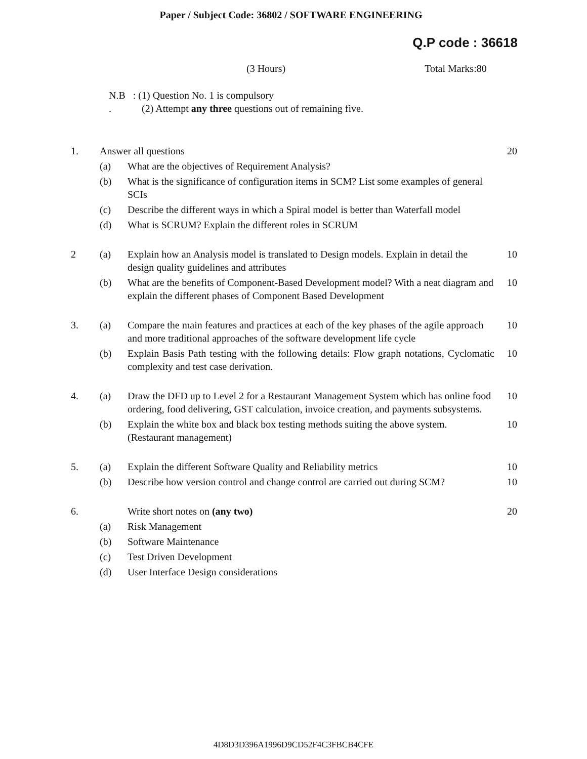Paper / Subject Code: 36802 / SOFTWARE ENGINEERING
Q.P code : 36618
(3 Hours) Total Marks:80
N.B : (1) Question No. 1 is compulsory
. (2) Attempt any three questions out of remaining five.
| 1. | Answer all questions | | 20 |
| | (a) | What are the objectives of Requirement Analysis? | |
| | (b) | What is the significance of configuration items in SCM? List some examples of general SCIs | |
| | (c) | Describe the different ways in which a Spiral model is better than Waterfall model | |
| | (d) | What is SCRUM? Explain the different roles in SCRUM | |
| 2 | (a) | Explain how an Analysis model is translated to Design models. Explain in detail the design quality guidelines and attributes | 10 |
| | (b) | What are the benefits of Component-Based Development model? With a neat diagram and explain the different phases of Component Based Development | 10 |
| 3. | (a) | Compare the main features and practices at each of the key phases of the agile approach and more traditional approaches of the software development life cycle | 10 |
| | (b) | Explain Basis Path testing with the following details: Flow graph notations, Cyclomatic complexity and test case derivation. | 10 |
| 4. | (a) | Draw the DFD up to Level 2 for a Restaurant Management System which has online food ordering, food delivering, GST calculation, invoice creation, and payments subsystems. | 10 |
| | (b) | Explain the white box and black box testing methods suiting the above system. (Restaurant management) | 10 |
| 5. | (a) | Explain the different Software Quality and Reliability metrics | 10 |
| | (b) | Describe how version control and change control are carried out during SCM? | 10 |
| 6. | | Write short notes on (any two) | 20 |
| | (a) | Risk Management | |
| | (b) | Software Maintenance | |
| | (c) | Test Driven Development | |
| | (d) | User Interface Design considerations | |
4D8D3D396A1996D9CD52F4C3FBCB4CFE